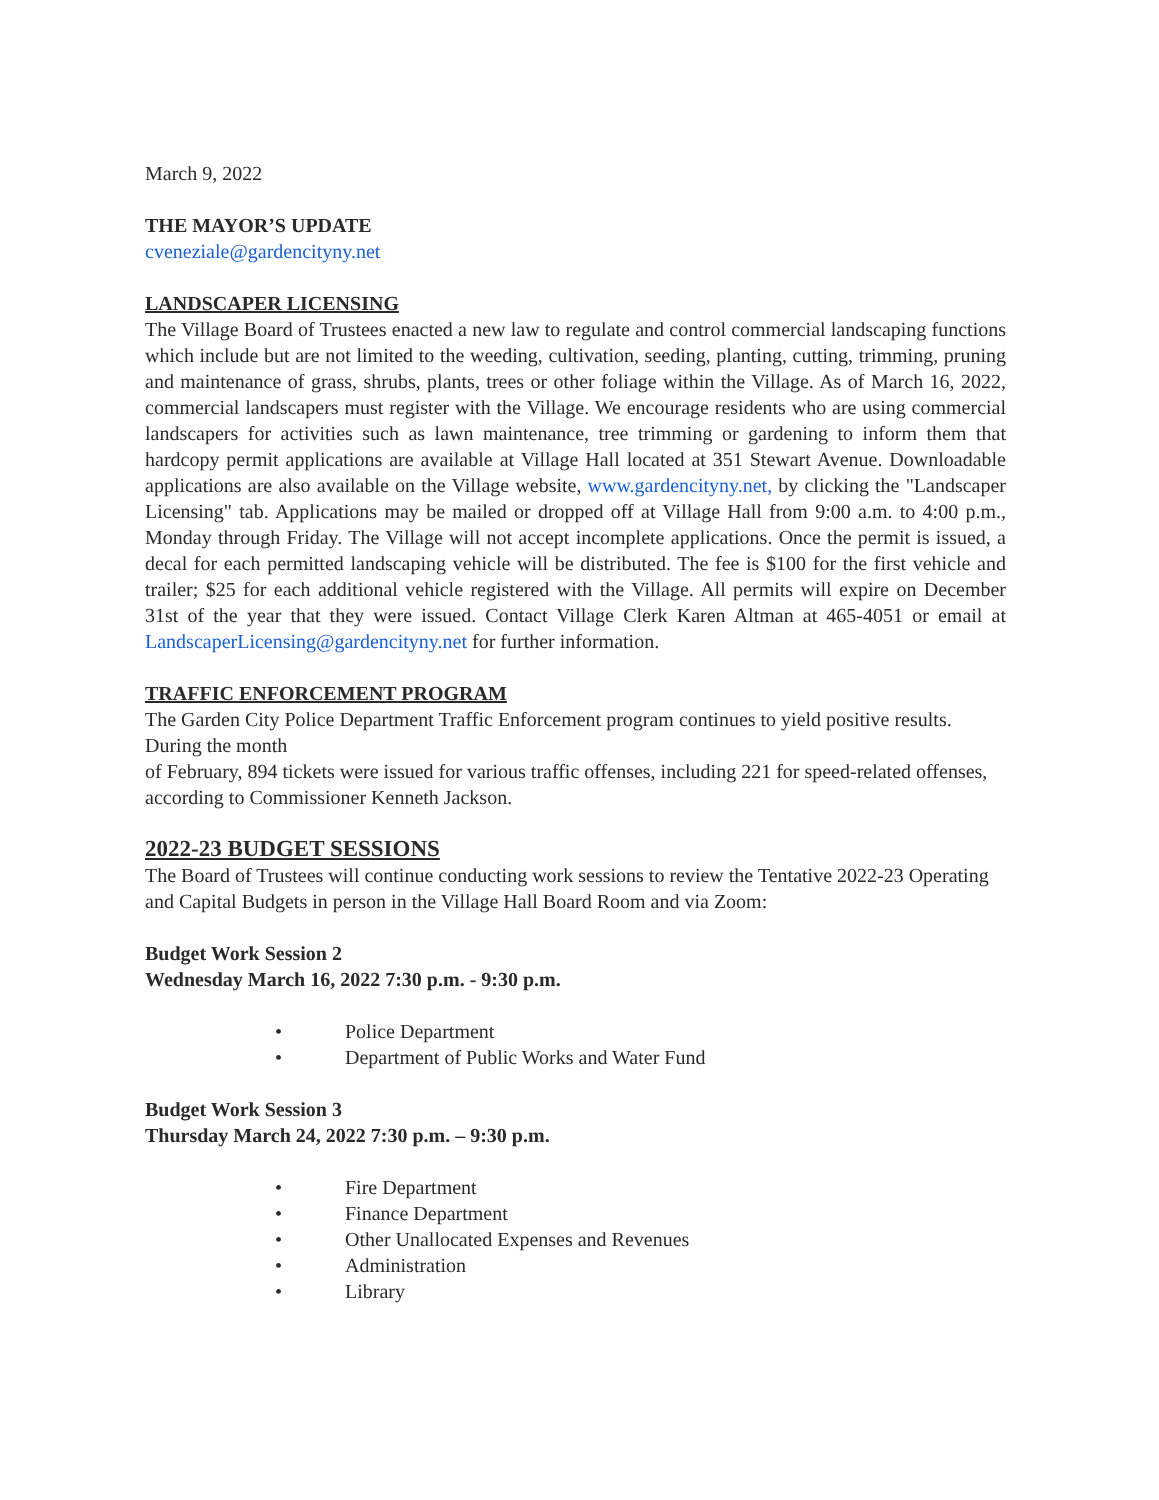March 9, 2022
THE MAYOR’S UPDATE
cveneziale@gardencityny.net
LANDSCAPER LICENSING
The Village Board of Trustees enacted a new law to regulate and control commercial landscaping functions which include but are not limited to the weeding, cultivation, seeding, planting, cutting, trimming, pruning and maintenance of grass, shrubs, plants, trees or other foliage within the Village. As of March 16, 2022, commercial landscapers must register with the Village. We encourage residents who are using commercial landscapers for activities such as lawn maintenance, tree trimming or gardening to inform them that hardcopy permit applications are available at Village Hall located at 351 Stewart Avenue. Downloadable applications are also available on the Village website, www.gardencityny.net, by clicking the "Landscaper Licensing" tab. Applications may be mailed or dropped off at Village Hall from 9:00 a.m. to 4:00 p.m., Monday through Friday. The Village will not accept incomplete applications. Once the permit is issued, a decal for each permitted landscaping vehicle will be distributed. The fee is $100 for the first vehicle and trailer; $25 for each additional vehicle registered with the Village. All permits will expire on December 31st of the year that they were issued. Contact Village Clerk Karen Altman at 465-4051 or email at LandscaperLicensing@gardencityny.net for further information.
TRAFFIC ENFORCEMENT PROGRAM
The Garden City Police Department Traffic Enforcement program continues to yield positive results. During the month
of February, 894 tickets were issued for various traffic offenses, including 221 for speed-related offenses, according to Commissioner Kenneth Jackson.
2022-23 BUDGET SESSIONS
The Board of Trustees will continue conducting work sessions to review the Tentative 2022-23 Operating and Capital Budgets in person in the Village Hall Board Room and via Zoom:
Budget Work Session 2
Wednesday March 16, 2022 7:30 p.m. - 9:30 p.m.
• Police Department
• Department of Public Works and Water Fund
Budget Work Session 3
Thursday March 24, 2022 7:30 p.m. – 9:30 p.m.
• Fire Department
• Finance Department
• Other Unallocated Expenses and Revenues
• Administration
• Library